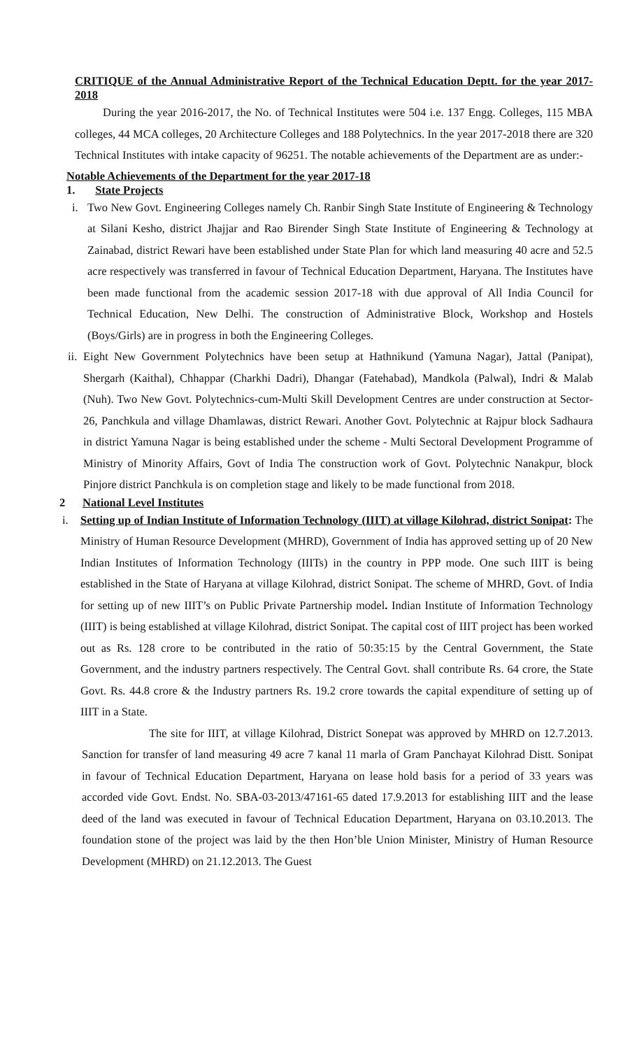CRITIQUE of the Annual Administrative Report of the Technical Education Deptt. for the year 2017-2018
During the year 2016-2017, the No. of Technical Institutes were 504 i.e. 137 Engg. Colleges, 115 MBA colleges, 44 MCA colleges, 20 Architecture Colleges and 188 Polytechnics. In the year 2017-2018 there are 320 Technical Institutes with intake capacity of 96251. The notable achievements of the Department are as under:-
Notable Achievements of the Department for the year 2017-18
1. State Projects
i. Two New Govt. Engineering Colleges namely Ch. Ranbir Singh State Institute of Engineering & Technology at Silani Kesho, district Jhajjar and Rao Birender Singh State Institute of Engineering & Technology at Zainabad, district Rewari have been established under State Plan for which land measuring 40 acre and 52.5 acre respectively was transferred in favour of Technical Education Department, Haryana. The Institutes have been made functional from the academic session 2017-18 with due approval of All India Council for Technical Education, New Delhi. The construction of Administrative Block, Workshop and Hostels (Boys/Girls) are in progress in both the Engineering Colleges.
ii.
Eight New Government Polytechnics have been setup at Hathnikund (Yamuna Nagar), Jattal (Panipat), Shergarh (Kaithal), Chhappar (Charkhi Dadri), Dhangar (Fatehabad), Mandkola (Palwal), Indri & Malab (Nuh). Two New Govt. Polytechnics-cum-Multi Skill Development Centres are under construction at Sector-26, Panchkula and village Dhamlawas, district Rewari. Another Govt. Polytechnic at Rajpur block Sadhaura in district Yamuna Nagar is being established under the scheme - Multi Sectoral Development Programme of Ministry of Minority Affairs, Govt of India The construction work of Govt. Polytechnic Nanakpur, block Pinjore district Panchkula is on completion stage and likely to be made functional from 2018.
2 National Level Institutes
i. Setting up of Indian Institute of Information Technology (IIIT) at village Kilohrad, district Sonipat: The Ministry of Human Resource Development (MHRD), Government of India has approved setting up of 20 New Indian Institutes of Information Technology (IIITs) in the country in PPP mode. One such IIIT is being established in the State of Haryana at village Kilohrad, district Sonipat. The scheme of MHRD, Govt. of India for setting up of new IIIT’s on Public Private Partnership model. Indian Institute of Information Technology (IIIT) is being established at village Kilohrad, district Sonipat. The capital cost of IIIT project has been worked out as Rs. 128 crore to be contributed in the ratio of 50:35:15 by the Central Government, the State Government, and the industry partners respectively. The Central Govt. shall contribute Rs. 64 crore, the State Govt. Rs. 44.8 crore & the Industry partners Rs. 19.2 crore towards the capital expenditure of setting up of IIIT in a State.
The site for IIIT, at village Kilohrad, District Sonepat was approved by MHRD on 12.7.2013. Sanction for transfer of land measuring 49 acre 7 kanal 11 marla of Gram Panchayat Kilohrad Distt. Sonipat in favour of Technical Education Department, Haryana on lease hold basis for a period of 33 years was accorded vide Govt. Endst. No. SBA-03-2013/47161-65 dated 17.9.2013 for establishing IIIT and the lease deed of the land was executed in favour of Technical Education Department, Haryana on 03.10.2013. The foundation stone of the project was laid by the then Hon’ble Union Minister, Ministry of Human Resource Development (MHRD) on 21.12.2013. The Guest